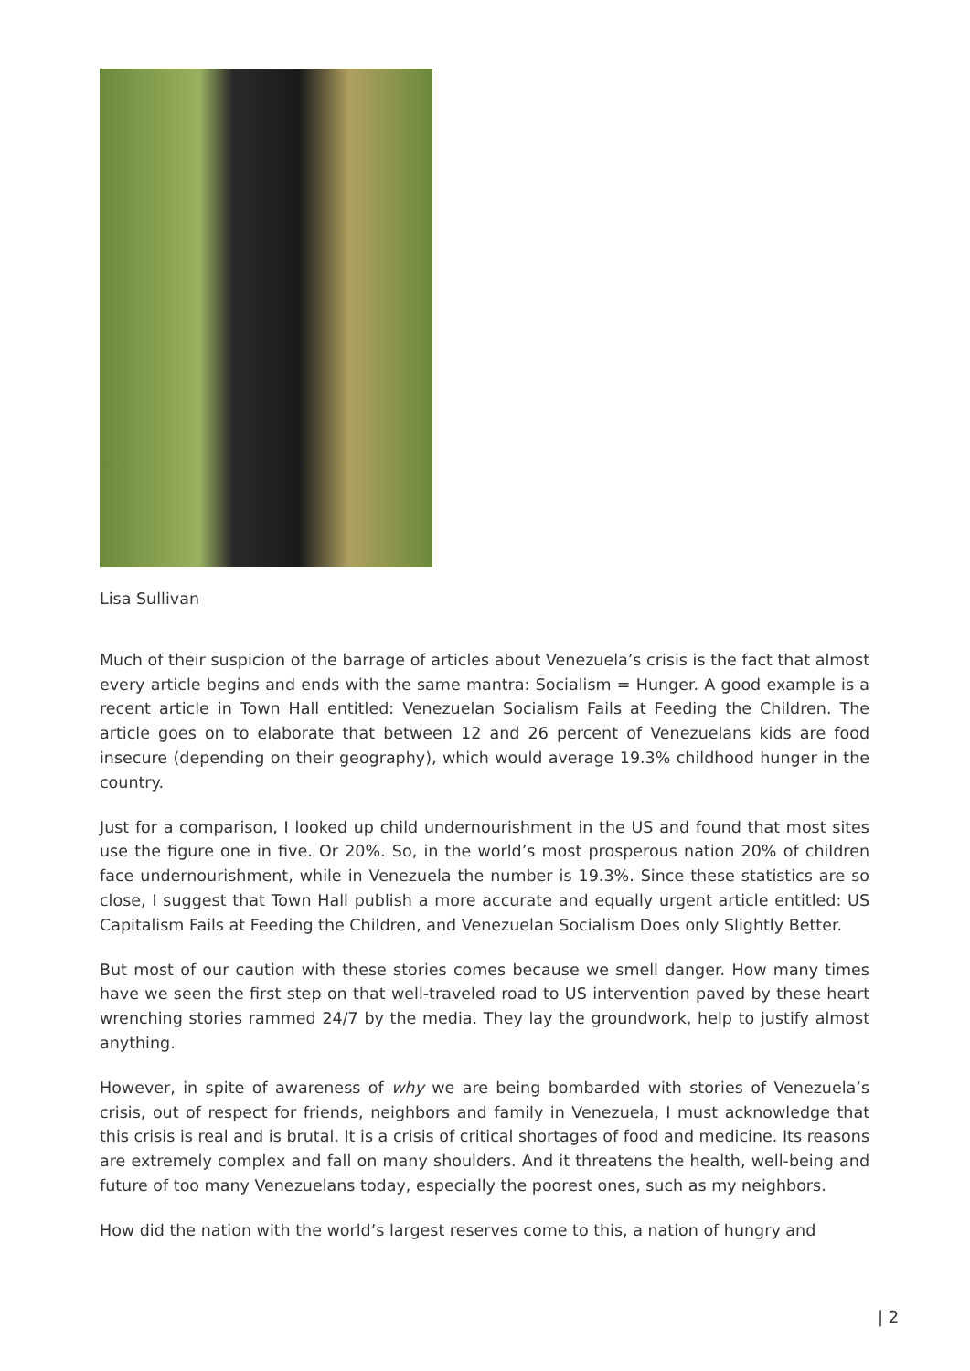Lisa Sullivan
Much of their suspicion of the barrage of articles about Venezuela’s crisis is the fact that almost every article begins and ends with the same mantra: Socialism = Hunger. A good example is a recent article in Town Hall entitled: Venezuelan Socialism Fails at Feeding the Children. The article goes on to elaborate that between 12 and 26 percent of Venezuelans kids are food insecure (depending on their geography), which would average 19.3% childhood hunger in the country.
Just for a comparison, I looked up child undernourishment in the US and found that most sites use the figure one in five. Or 20%. So, in the world’s most prosperous nation 20% of children face undernourishment, while in Venezuela the number is 19.3%. Since these statistics are so close, I suggest that Town Hall publish a more accurate and equally urgent article entitled: US Capitalism Fails at Feeding the Children, and Venezuelan Socialism Does only Slightly Better.
But most of our caution with these stories comes because we smell danger. How many times have we seen the first step on that well-traveled road to US intervention paved by these heart wrenching stories rammed 24/7 by the media. They lay the groundwork, help to justify almost anything.
However, in spite of awareness of why we are being bombarded with stories of Venezuela’s crisis, out of respect for friends, neighbors and family in Venezuela, I must acknowledge that this crisis is real and is brutal. It is a crisis of critical shortages of food and medicine. Its reasons are extremely complex and fall on many shoulders. And it threatens the health, well-being and future of too many Venezuelans today, especially the poorest ones, such as my neighbors.
How did the nation with the world’s largest reserves come to this, a nation of hungry and
| 2